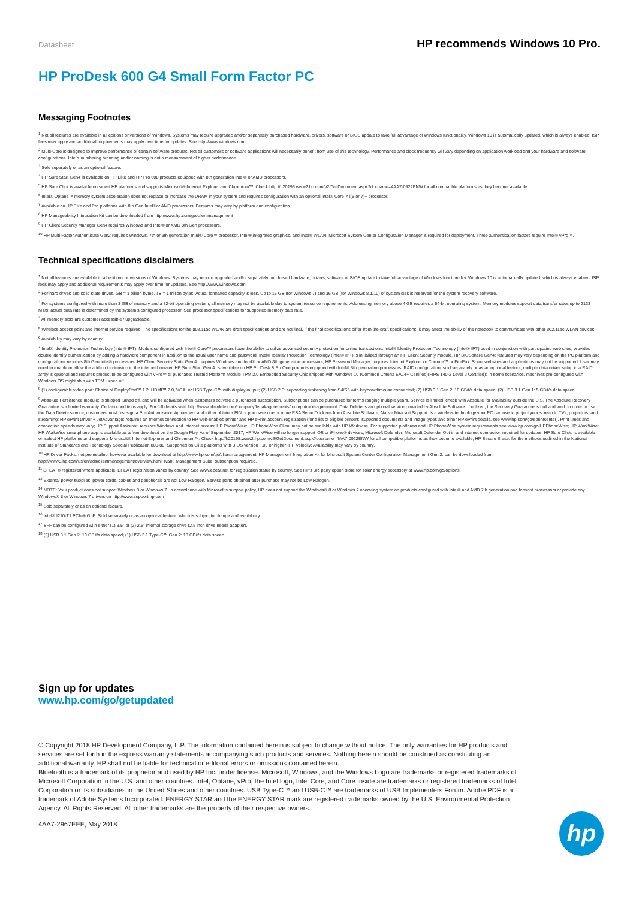Datasheet HP recommends Windows 10 Pro.
HP ProDesk 600 G4 Small Form Factor PC
Messaging Footnotes
<sup>1</sup> Not all features are available in all editions or versions of Windows. Systems may require upgraded and/or separately purchased hardware, drivers, software or BIOS update to take full advantage of Windows functionality. Windows 10 is automatically updated, which is always enabled. ISP fees may apply and additional requirements may apply over time for updates. See http://www.windows.com.
<sup>2</sup> Multi-Core is designed to improve performance of certain software products. Not all customers or software applications will necessarily benefit from use of this technology. Performance and clock frequency will vary depending on application workload and your hardware and software configurations. Intel’s numbering branding and/or naming is not a measurement of higher performance.
<sup>3</sup> Sold separately or as an optional feature.
<sup>4</sup> HP Sure Start Gen4 is available on HP Elite and HP Pro 600 products equipped with 8th generation Intel® or AMD processors.
<sup>5</sup> HP Sure Click is available on select HP platforms and supports Microsoft® Internet Explorer and Chromium™. Check http://h20195.www2.hp.com/v2/GetDocument.aspx?docname=4AA7-0922ENW for all compatible platforms as they become available.
<sup>6</sup> Intel® Optane™ memory system acceleration does not replace or increase the DRAM in your system and requires configuration with an optional Intel® Core™ i(5 or 7)+ processor.
<sup>7</sup> Available on HP Elite and Pro platforms with 8th Gen Intel®or AMD processors. Features may vary by platform and configuration.
<sup>8</sup> HP Manageability Integration Kit can be downloaded from http://www.hp.com/go/clientmanagement
<sup>9</sup> HP Client Security Manager Gen4 requires Windows and Intel® or AMD 8th Gen processors.
<sup>10</sup> HP Multi Factor Authenticate Gen2 requires Windows, 7th or 8th generation Intel® Core™ processor, Intel® integrated graphics, and Intel® WLAN. Microsoft System Center Configuration Manager is required for deployment. Three authentication factors require Intel® vPro™.
Technical specifications disclaimers
<sup>1</sup> Not all features are available in all editions or versions of Windows. Systems may require upgraded and/or separately purchased hardware, drivers, software or BIOS update to take full advantage of Windows functionality. Windows 10 is automatically updated, which is always enabled. ISP fees may apply and additional requirements may apply over time for updates. See http://www.windows.com
<sup>2</sup> For hard drives and solid state drives, GB = 1 billion bytes. TB = 1 trillion bytes. Actual formatted capacity is less. Up to 16 GB (for Windows 7) and 36 GB (for Windows 8.1/10) of system disk is reserved for the system recovery software.
<sup>3</sup> For systems configured with more than 3 GB of memory and a 32-bit operating system, all memory may not be available due to system resource requirements. Addressing memory above 4 GB requires a 64-bit operating system. Memory modules support data transfer rates up to 2133 MT/s; actual data rate is determined by the system’s configured processor. See processor specifications for supported memory data rate.
<sup>4</sup> All memory slots are customer accessible / upgradeable.
<sup>5</sup> Wireless access point and internet service required. The specifications for the 802.11ac WLAN are draft specifications and are not final. If the final specifications differ from the draft specifications, it may affect the ability of the notebook to communicate with other 802.11ac WLAN devices.
<sup>6</sup> Availability may vary by country.
<sup>7</sup> Intel® Identity Protection Technology (Intel® IPT): Models configured with Intel® Core™ processors have the ability to utilize advanced security protection for online transactions. Intel® Identity Protection Technology (Intel® IPT) used in conjunction with participating web sites, provides double identity authentication by adding a hardware component in addition to the usual user name and password. Intel® Identity Protection Technology (Intel® IPT) is initialized through an HP Client Security module. HP BIOSphere Gen4: features may vary depending on the PC platform and configurations requires 8th Gen Intel® processors; HP Client Security Suite Gen 4: requires Windows and Intel® or AMD 8th generation processors; HP Password Manager: requires Internet Explorer or Chrome™ or FireFox. Some websites and applications may not be supported. User may need to enable or allow the add-on / extension in the internet browser. HP Sure Start Gen 4: is available on HP ProDesk & ProOne products equipped with Intel® 8th generation processors; RAID configuration: sold separately or as an optional feature, multiple data drives setup in a RAID array is optional and requires product to be configured with vPro™ at purchase; Trusted Platform Module TPM 2.0 Embedded Security Chip shipped with Windows 10 (Common Criteria EAL4+ Certified)(FIPS 140-2 Level 2 Certified): In some scenarios, machines pre-configured with Windows OS might ship with TPM turned off.
<sup>8</sup> (1) configurable video port: Choice of DisplayPort™ 1.2, HDMI™ 2.0, VGA, or USB Type-C™ with display output; (2) USB 2.0: supporting wakening from S4/S5 with keyboard/mouse connected; (2) USB 3.1 Gen 2: 10 GBit/s data speed; (2) USB 3.1 Gen 1: 5 GBit/s data speed.
<sup>9</sup> Absolute Persistence module: is shipped turned off, and will be activated when customers activate a purchased subscription. Subscriptions can be purchased for terms ranging multiple years. Service is limited, check with Absolute for availability outside the U.S. The Absolute Recovery Guarantee is a limited warranty. Certain conditions apply. For full details visit: http://www.absolute.com/company/legal/agreements/ computrace-agreement. Data Delete is an optional service provided by Absolute Software. If utilized, the Recovery Guarantee is null and void. In order to use the Data Delete service, customers must first sign a Pre-Authorization Agreement and either obtain a PIN or purchase one or more RSA SecurID tokens from Absolute Software; Native Miracast Support: is a wireless technology your PC can use to project your screen to TVs, projectors, and streaming; HP ePrint Driver + JetAdvantage: requires an Internet connection to HP web-enabled printer and HP ePrint account registration (for a list of eligible printers, supported documents and image types and other HP ePrint details, see www.hp.com/go/eprintcenter). Print times and connection speeds may vary; HP Support Assistant: requires Windows and Internet access; HP PhoneWise: HP PhoneWise Client may not be available with HP Workwise. For supported platforms and HP PhoneWise system requirements see www.hp.com/go/HPPhoneWise; HP WorkWise: HP WorkWise smartphone app is available as a free download on the Google Play. As of September 2017, HP WorkWise will no longer support iOS or iPhone® devices; Microsoft Defender: Microsoft Defender Opt in and internet connection required for updates; HP Sure Click: is available on select HP platforms and supports Microsoft® Internet Explorer and Chromium™. Check http://h20195.www2.hp.com/v2/GetDocument.aspx?docname=4AA7-0922ENW for all compatible platforms as they become available; HP Secure Erase: for the methods outlined in the National Institute of Standards and Technology Special Publication 800-88. Supported on Elite platforms with BIOS version F.03 or higher; HP Velocity: Availability may vary by country.
<sup>10</sup> HP Driver Packs: not preinstalled, however available for download at http://www.hp.com/go/clientmanagement; HP Management Integration Kit for Microsoft System Center Configuration Management Gen 2: can be downloaded from http://www8.hp.com/us/en/ads/clientmanagement/overview.html; Ivanti Management Suite: subscription required.
<sup>11</sup> EPEAT® registered where applicable. EPEAT registration varies by country. See www.epeat.net for registration status by country. See HP’s 3rd party option store for solar energy accessory at www.hp.com/go/options.
<sup>12</sup> External power supplies, power cords, cables and peripherals are not Low Halogen. Service parts obtained after purchase may not be Low Halogen.
<sup>14</sup> NOTE: Your product does not support Windows 8 or Windows 7. In accordance with Microsoft’s support policy, HP does not support the Windows® 8 or Windows 7 operating system on products configured with Intel® and AMD 7th generation and forward processors or provide any Windows® 8 or Windows 7 drivers on http://www.support.hp.com
<sup>15</sup> Sold separately or as an optional feature.
<sup>16</sup> Intel® I210-T1 PCIe® GbE: Sold separately or as an optional feature, which is subject to change and availability.
<sup>17</sup> SFF can be configured with either (1) 3.5” or (2) 2.5” internal storage drive (2.5 inch drive needs adapter).
<sup>18</sup> (2) USB 3.1 Gen 2: 10 GBit/s data speed; (1) USB 3.1 Type-C™ Gen 2: 10 GBit/s data speed.
Sign up for updates
www.hp.com/go/getupdated
© Copyright 2018 HP Development Company, L.P. The information contained herein is subject to change without notice. The only warranties for HP products and services are set forth in the express warranty statements accompanying such products and services. Nothing herein should be construed as constituting an additional warranty. HP shall not be liable for technical or editorial errors or omissions contained herein.
Bluetooth is a trademark of its proprietor and used by HP Inc. under license. Microsoft, Windows, and the Windows Logo are trademarks or registered trademarks of Microsoft Corporation in the U.S. and other countries. Intel, Optane, vPro, the Intel logo, Intel Core, and Core Inside are trademarks or registered trademarks of Intel Corporation or its subsidiaries in the United States and other countries. USB Type-C™ and USB-C™ are trademarks of USB Implementers Forum. Adobe PDF is a trademark of Adobe Systems Incorporated. ENERGY STAR and the ENERGY STAR mark are registered trademarks owned by the U.S. Environmental Protection Agency. All Rights Reserved. All other trademarks are the property of their respective owners.
4AA7-2967EEE, May 2018
hp